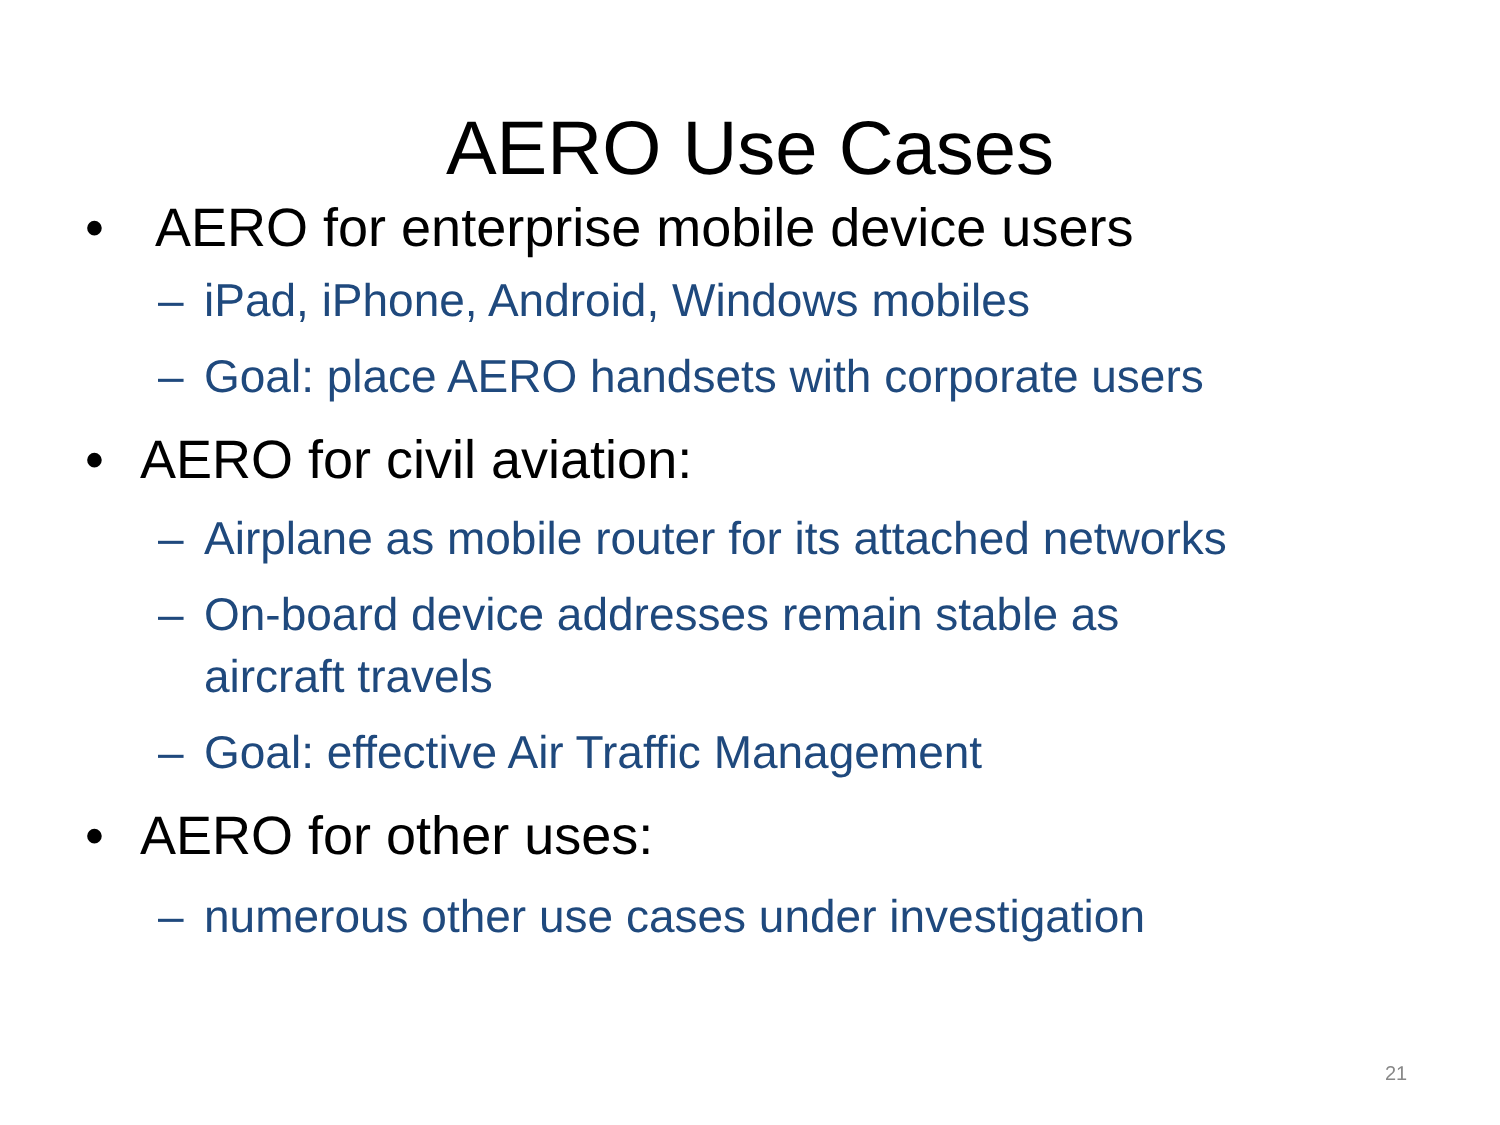AERO Use Cases
• AERO for enterprise mobile device users
– iPad, iPhone, Android, Windows mobiles
– Goal: place AERO handsets with corporate users
• AERO for civil aviation:
– Airplane as mobile router for its attached networks
– On-board device addresses remain stable as
aircraft travels
– Goal: effective Air Traffic Management
• AERO for other uses:
– numerous other use cases under investigation
21